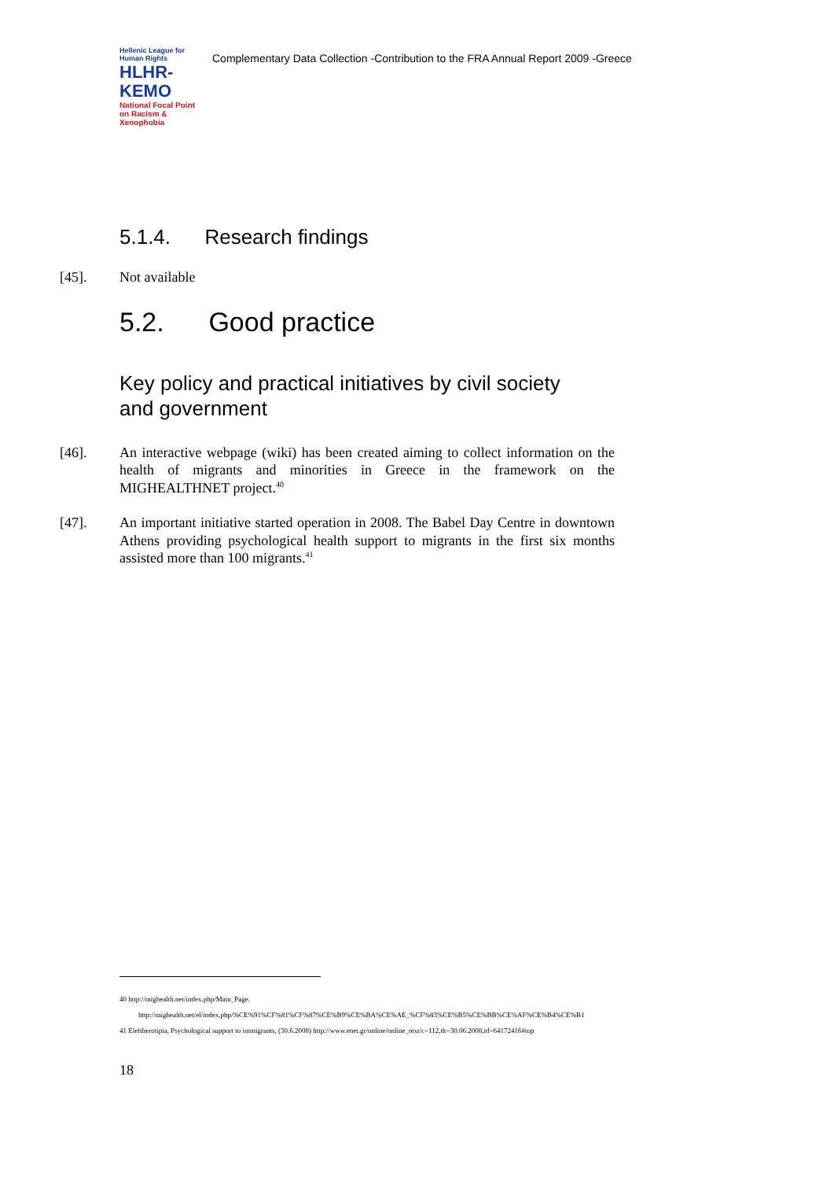Hellenic League for Human Rights
HLHR-KEMO
National Focal Point on Racism & Xenophobia
Complementary Data Collection -Contribution to the FRA Annual Report 2009 -Greece
5.1.4. Research findings
[45]. Not available
5.2. Good practice
Key policy and practical initiatives by civil society and government
[46]. An interactive webpage (wiki) has been created aiming to collect information on the health of migrants and minorities in Greece in the framework on the MIGHEALTHNET project.<sup>40</sup>
[47]. An important initiative started operation in 2008. The Babel Day Centre in downtown Athens providing psychological health support to migrants in the first six months assisted more than 100 migrants.<sup>41</sup>
40 http://mighealth.net/index.php/Main_Page.
http://mighealth.net/el/index.php/%CE%91%CF%81%CF%87%CE%B9%CE%BA%CE%AE_%CF%83%CE%B5%CE%BB%CE%AF%CE%B4%CE%B1
41 Eleftherotipia, Psychological support to immigrants, (30.6.2008) http://www.enet.gr/online/online_text/c=112,dt=30.06.2008,id=64172416#top
18